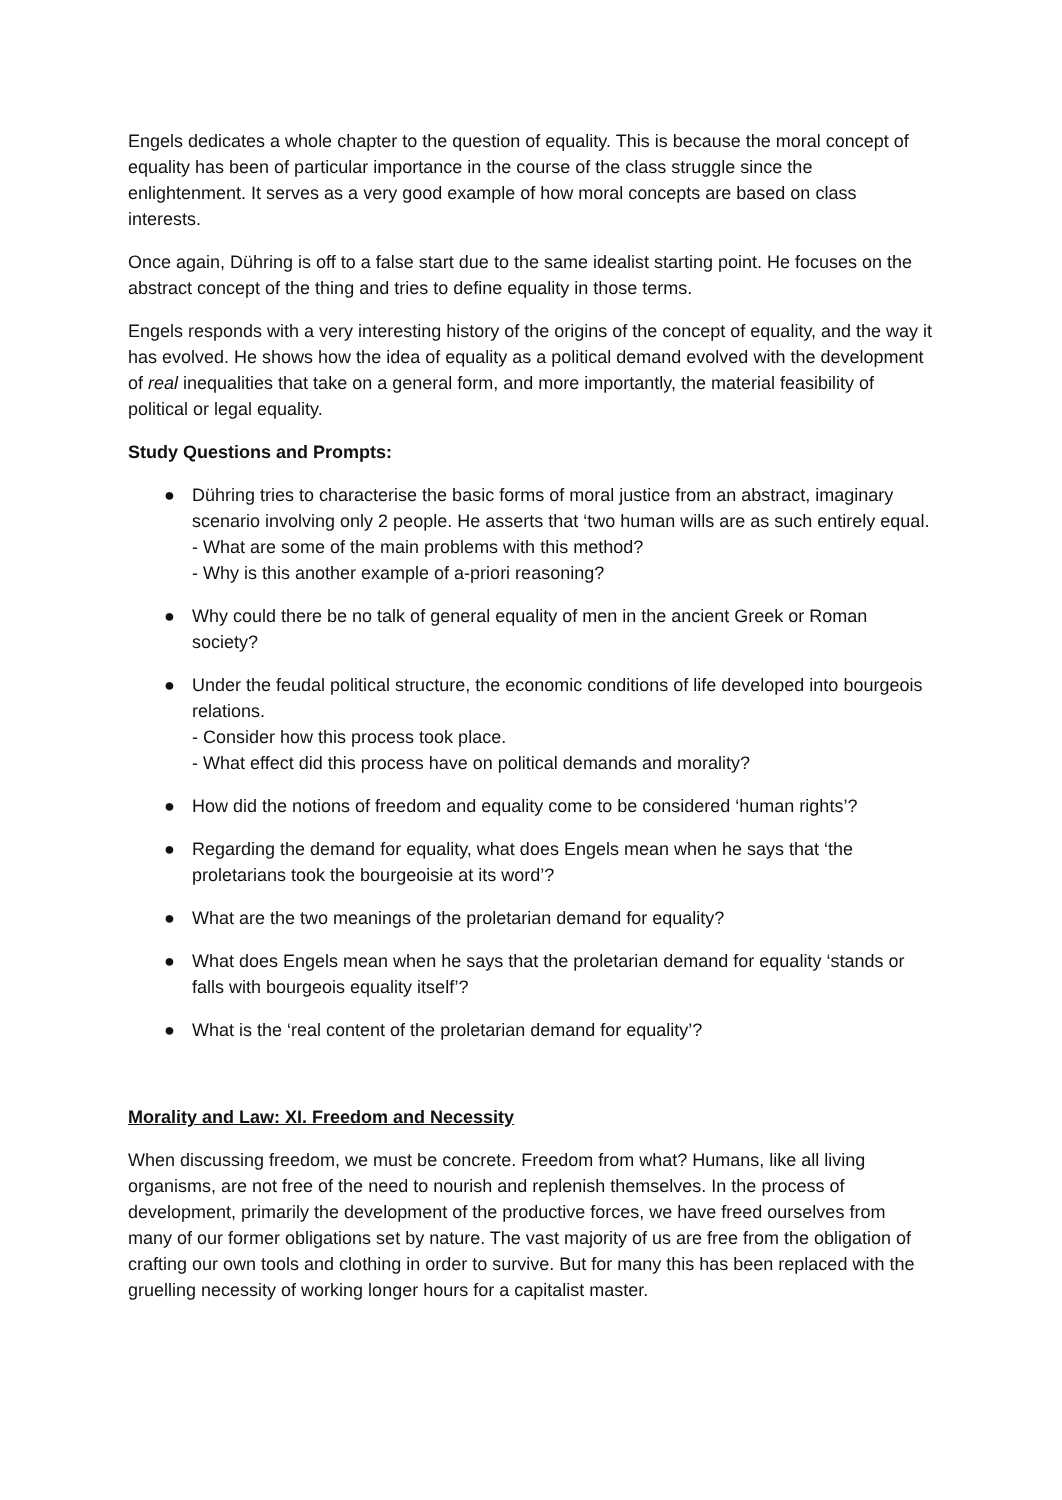Engels dedicates a whole chapter to the question of equality. This is because the moral concept of equality has been of particular importance in the course of the class struggle since the enlightenment. It serves as a very good example of how moral concepts are based on class interests.
Once again, Dühring is off to a false start due to the same idealist starting point. He focuses on the abstract concept of the thing and tries to define equality in those terms.
Engels responds with a very interesting history of the origins of the concept of equality, and the way it has evolved. He shows how the idea of equality as a political demand evolved with the development of real inequalities that take on a general form, and more importantly, the material feasibility of political or legal equality.
Study Questions and Prompts:
● Dühring tries to characterise the basic forms of moral justice from an abstract, imaginary scenario involving only 2 people. He asserts that ‘two human wills are as such entirely equal.
- What are some of the main problems with this method?
- Why is this another example of a-priori reasoning?
● Why could there be no talk of general equality of men in the ancient Greek or Roman society?
● Under the feudal political structure, the economic conditions of life developed into bourgeois relations.
- Consider how this process took place.
- What effect did this process have on political demands and morality?
● How did the notions of freedom and equality come to be considered ‘human rights’?
● Regarding the demand for equality, what does Engels mean when he says that ‘the proletarians took the bourgeoisie at its word’?
● What are the two meanings of the proletarian demand for equality?
● What does Engels mean when he says that the proletarian demand for equality ‘stands or falls with bourgeois equality itself’?
● What is the ‘real content of the proletarian demand for equality’?
Morality and Law: XI. Freedom and Necessity
When discussing freedom, we must be concrete. Freedom from what? Humans, like all living organisms, are not free of the need to nourish and replenish themselves. In the process of development, primarily the development of the productive forces, we have freed ourselves from many of our former obligations set by nature. The vast majority of us are free from the obligation of crafting our own tools and clothing in order to survive. But for many this has been replaced with the gruelling necessity of working longer hours for a capitalist master.